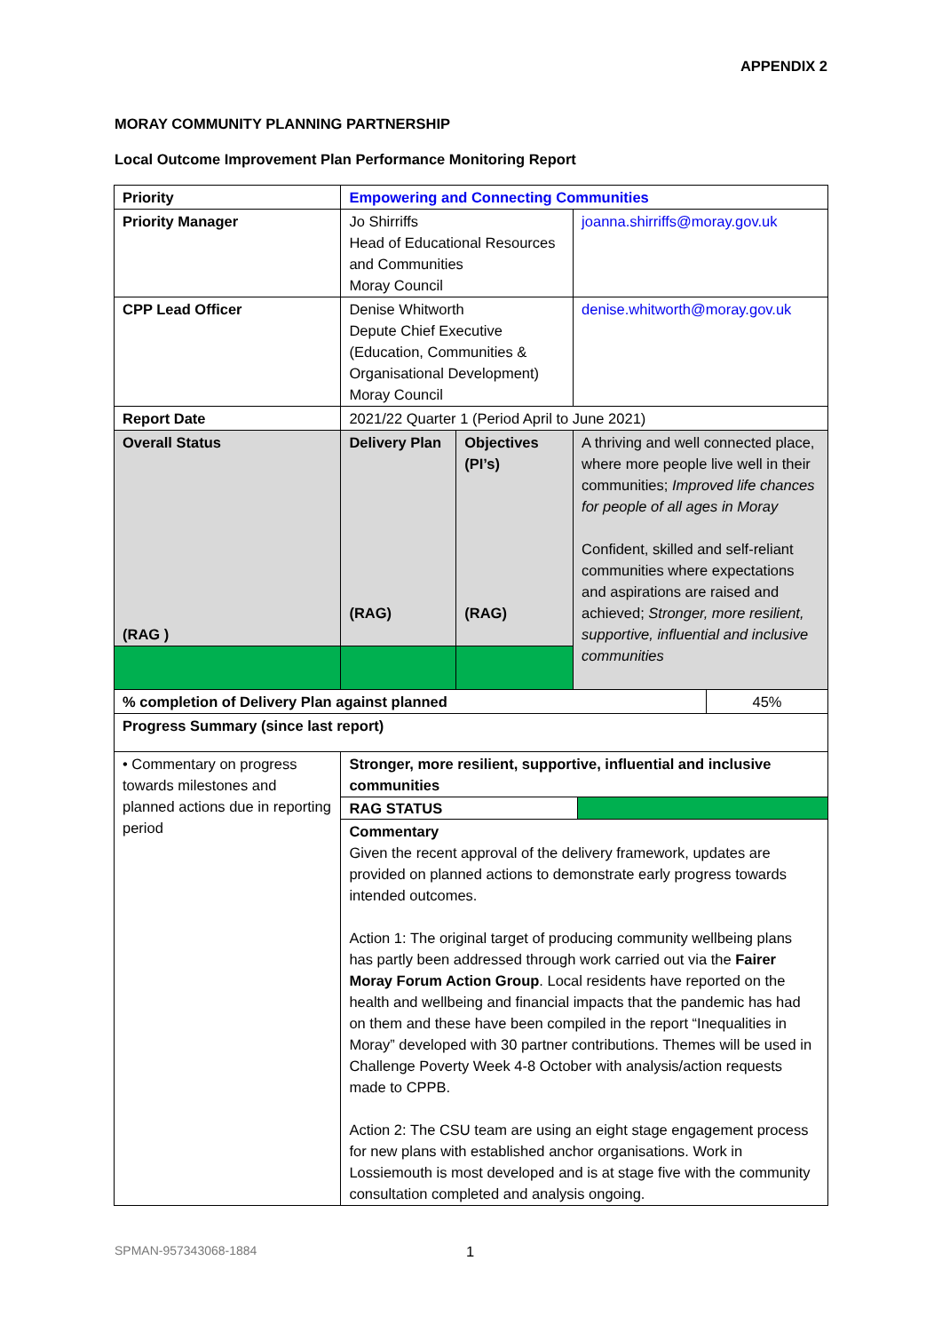APPENDIX 2
MORAY COMMUNITY PLANNING PARTNERSHIP
Local Outcome Improvement Plan Performance Monitoring Report
| Priority | Empowering and Connecting Communities | | | |
| Priority Manager | Jo Shirriffs Head of Educational Resources and Communities Moray Council | | joanna.shirriffs@moray.gov.uk | |
| CPP Lead Officer | Denise Whitworth Depute Chief Executive (Education, Communities & Organisational Development) Moray Council | | denise.whitworth@moray.gov.uk | |
| Report Date | 2021/22 Quarter 1 (Period April to June 2021) | | | |
| Overall Status (RAG ) | Delivery Plan (RAG) | Objectives (PI’s) (RAG) | A thriving and well connected place, where more people live well in their communities; Improved life chances for people of all ages in Moray Confident, skilled and self-reliant communities where expectations and aspirations are raised and achieved; Stronger, more resilient, supportive, influential and inclusive communities | |
| % completion of Delivery Plan against planned | | | | 45% |
| Progress Summary (since last report) | | | | |
| • Commentary on progress towards milestones and planned actions due in reporting period | Stronger, more resilient, supportive, influential and inclusive communities RAG STATUS Commentary Given the recent approval of the delivery framework, updates are provided on planned actions to demonstrate early progress towards intended outcomes. Action 1: The original target of producing community wellbeing plans has partly been addressed through work carried out via the Fairer Moray Forum Action Group . Local residents have reported on the health and wellbeing and financial impacts that the pandemic has had on them and these have been compiled in the report “Inequalities in Moray” developed with 30 partner contributions. Themes will be used in Challenge Poverty Week 4-8 October with analysis/action requests made to CPPB. Action 2: The CSU team are using an eight stage engagement process for new plans with established anchor organisations. Work in Lossiemouth is most developed and is at stage five with the community consultation completed and analysis ongoing. | | | |
SPMAN-957343068-1884 1